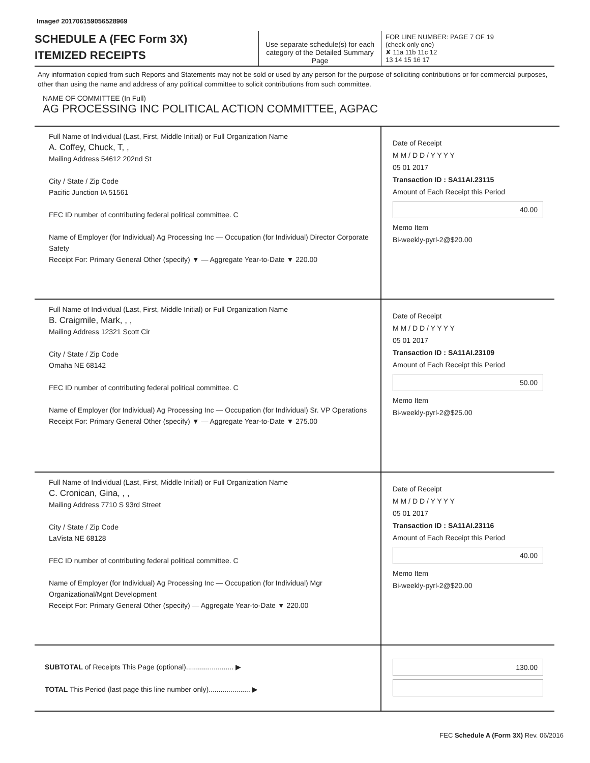Image# 201706159056528969
SCHEDULE A (FEC Form 3X)
ITEMIZED RECEIPTS
Use separate schedule(s) for each category of the Detailed Summary Page
FOR LINE NUMBER: PAGE 7 OF 19
(check only one)
✘ 11a 11b 11c 12
13 14 15 16 17
Any information copied from such Reports and Statements may not be sold or used by any person for the purpose of soliciting contributions or for commercial purposes, other than using the name and address of any political committee to solicit contributions from such committee.
NAME OF COMMITTEE (In Full)
AG PROCESSING INC POLITICAL ACTION COMMITTEE, AGPAC
Full Name of Individual (Last, First, Middle Initial) or Full Organization Name
A. Coffey, Chuck, T, ,
Mailing Address 54612 202nd St
City / State / Zip Code
Pacific Junction IA 51561
FEC ID number of contributing federal political committee. C
Name of Employer (for Individual) Ag Processing Inc — Occupation (for Individual) Director Corporate Safety
Receipt For: Primary General Other (specify) ▼ — Aggregate Year-to-Date ▼ 220.00
Date of Receipt
M M / D D / Y Y Y Y
05 01 2017
Transaction ID : SA11AI.23115
Amount of Each Receipt this Period
40.00
Memo Item
Bi-weekly-pyrl-2@$20.00
Full Name of Individual (Last, First, Middle Initial) or Full Organization Name
B. Craigmile, Mark, , ,
Mailing Address 12321 Scott Cir
City / State / Zip Code
Omaha NE 68142
FEC ID number of contributing federal political committee. C
Name of Employer (for Individual) Ag Processing Inc — Occupation (for Individual) Sr. VP Operations
Receipt For: Primary General Other (specify) ▼ — Aggregate Year-to-Date ▼ 275.00
Date of Receipt
M M / D D / Y Y Y Y
05 01 2017
Transaction ID : SA11AI.23109
Amount of Each Receipt this Period
50.00
Memo Item
Bi-weekly-pyrl-2@$25.00
Full Name of Individual (Last, First, Middle Initial) or Full Organization Name
C. Cronican, Gina, , ,
Mailing Address 7710 S 93rd Street
City / State / Zip Code
LaVista NE 68128
FEC ID number of contributing federal political committee. C
Name of Employer (for Individual) Ag Processing Inc — Occupation (for Individual) Mgr Organizational/Mgnt Development
Receipt For: Primary General Other (specify) — Aggregate Year-to-Date ▼ 220.00
Date of Receipt
M M / D D / Y Y Y Y
05 01 2017
Transaction ID : SA11AI.23116
Amount of Each Receipt this Period
40.00
Memo Item
Bi-weekly-pyrl-2@$20.00
SUBTOTAL of Receipts This Page (optional)........................ ▶
TOTAL This Period (last page this line number only)..................... ▶
130.00
FEC Schedule A (Form 3X) Rev. 06/2016